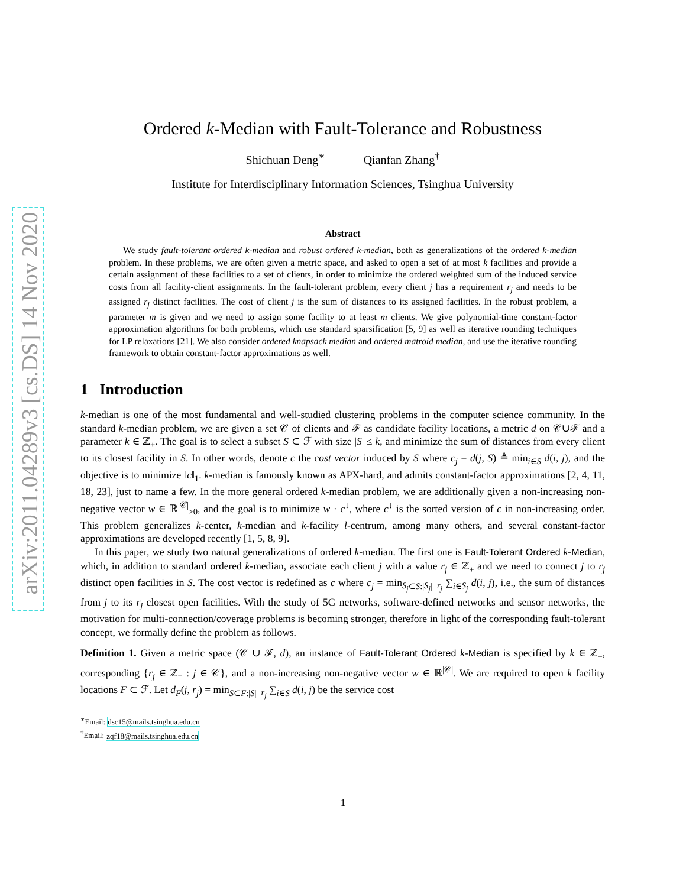arXiv:2011.04289v3 [cs.DS] 14 Nov 2020
Ordered k-Median with Fault-Tolerance and Robustness
Shichuan Deng<sup>∗</sup> Qianfan Zhang<sup>†</sup>
Institute for Interdisciplinary Information Sciences, Tsinghua University
Abstract
We study fault-tolerant ordered k-median and robust ordered k-median, both as generalizations of the ordered k-median problem. In these problems, we are often given a metric space, and asked to open a set of at most k facilities and provide a certain assignment of these facilities to a set of clients, in order to minimize the ordered weighted sum of the induced service costs from all facility-client assignments. In the fault-tolerant problem, every client j has a requirement r<sub>j</sub> and needs to be assigned r<sub>j</sub> distinct facilities. The cost of client j is the sum of distances to its assigned facilities. In the robust problem, a parameter m is given and we need to assign some facility to at least m clients. We give polynomial-time constant-factor approximation algorithms for both problems, which use standard sparsification [5, 9] as well as iterative rounding techniques for LP relaxations [21]. We also consider ordered knapsack median and ordered matroid median, and use the iterative rounding framework to obtain constant-factor approximations as well.
1 Introduction
k-median is one of the most fundamental and well-studied clustering problems in the computer science community. In the standard k-median problem, we are given a set 𝒞 of clients and ℱ as candidate facility locations, a metric d on 𝒞∪ℱ and a parameter k ∈ ℤ<sub>+</sub>. The goal is to select a subset S ⊂ ℱ with size |S| ≤ k, and minimize the sum of distances from every client to its closest facility in S. In other words, denote c the cost vector induced by S where c<sub>j</sub> = d(j, S) ≜ min<sub>i∈S</sub> d(i, j), and the objective is to minimize ‖c‖<sub>1</sub>. k-median is famously known as APX-hard, and admits constant-factor approximations [2, 4, 11, 18, 23], just to name a few. In the more general ordered k-median problem, we are additionally given a non-increasing non-negative vector w ∈ ℝ<sup>|𝒞|</sup><sub>≥0</sub>, and the goal is to minimize w · c<sup>↓</sup>, where c<sup>↓</sup> is the sorted version of c in non-increasing order. This problem generalizes k-center, k-median and k-facility l-centrum, among many others, and several constant-factor approximations are developed recently [1, 5, 8, 9].
In this paper, we study two natural generalizations of ordered k-median. The first one is Fault-Tolerant Ordered k-Median, which, in addition to standard ordered k-median, associate each client j with a value r<sub>j</sub> ∈ ℤ<sub>+</sub> and we need to connect j to r<sub>j</sub> distinct open facilities in S. The cost vector is redefined as c where c<sub>j</sub> = min<sub>S<sub>j</sub>⊂S:|S<sub>j</sub>|=r<sub>j</sub></sub> ∑<sub>i∈S<sub>j</sub></sub> d(i, j), i.e., the sum of distances from j to its r<sub>j</sub> closest open facilities. With the study of 5G networks, software-defined networks and sensor networks, the motivation for multi-connection/coverage problems is becoming stronger, therefore in light of the corresponding fault-tolerant concept, we formally define the problem as follows.
Definition 1. Given a metric space (𝒞 ∪ ℱ, d), an instance of Fault-Tolerant Ordered k-Median is specified by k ∈ ℤ<sub>+</sub>, corresponding {r<sub>j</sub> ∈ ℤ<sub>+</sub> : j ∈ 𝒞}, and a non-increasing non-negative vector w ∈ ℝ<sup>|𝒞|</sup>. We are required to open k facility locations F ⊂ ℱ. Let d<sub>F</sub>(j, r<sub>j</sub>) = min<sub>S⊂F:|S|=r<sub>j</sub></sub> ∑<sub>i∈S</sub> d(i, j) be the service cost
<sup>∗</sup>Email: dsc15@mails.tsinghua.edu.cn
<sup>†</sup> Email: zqf18@mails.tsinghua.edu.cn
1